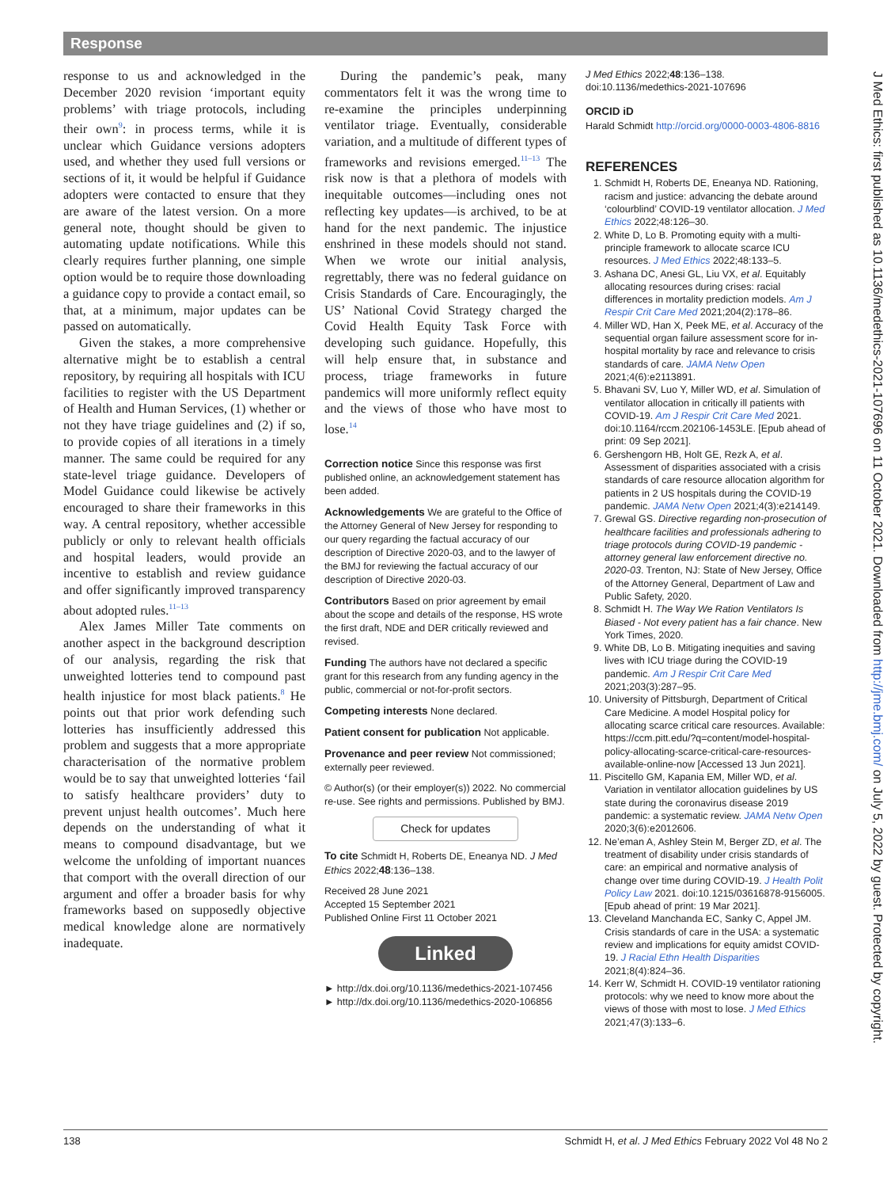Response
response to us and acknowledged in the December 2020 revision ‘important equity problems’ with triage protocols, including their own<sup>9</sup>: in process terms, while it is unclear which Guidance versions adopters used, and whether they used full versions or sections of it, it would be helpful if Guidance adopters were contacted to ensure that they are aware of the latest version. On a more general note, thought should be given to automating update notifications. While this clearly requires further planning, one simple option would be to require those downloading a guidance copy to provide a contact email, so that, at a minimum, major updates can be passed on automatically.
Given the stakes, a more comprehensive alternative might be to establish a central repository, by requiring all hospitals with ICU facilities to register with the US Department of Health and Human Services, (1) whether or not they have triage guidelines and (2) if so, to provide copies of all iterations in a timely manner. The same could be required for any state-level triage guidance. Developers of Model Guidance could likewise be actively encouraged to share their frameworks in this way. A central repository, whether accessible publicly or only to relevant health officials and hospital leaders, would provide an incentive to establish and review guidance and offer significantly improved transparency about adopted rules.<sup>11–13</sup>
Alex James Miller Tate comments on another aspect in the background description of our analysis, regarding the risk that unweighted lotteries tend to compound past health injustice for most black patients.<sup>8</sup> He points out that prior work defending such lotteries has insufficiently addressed this problem and suggests that a more appropriate characterisation of the normative problem would be to say that unweighted lotteries ‘fail to satisfy healthcare providers’ duty to prevent unjust health outcomes’. Much here depends on the understanding of what it means to compound disadvantage, but we welcome the unfolding of important nuances that comport with the overall direction of our argument and offer a broader basis for why frameworks based on supposedly objective medical knowledge alone are normatively inadequate.
During the pandemic’s peak, many commentators felt it was the wrong time to re-examine the principles underpinning ventilator triage. Eventually, considerable variation, and a multitude of different types of frameworks and revisions emerged.<sup>11–13</sup> The risk now is that a plethora of models with inequitable outcomes—including ones not reflecting key updates—is archived, to be at hand for the next pandemic. The injustice enshrined in these models should not stand. When we wrote our initial analysis, regrettably, there was no federal guidance on Crisis Standards of Care. Encouragingly, the US’ National Covid Strategy charged the Covid Health Equity Task Force with developing such guidance. Hopefully, this will help ensure that, in substance and process, triage frameworks in future pandemics will more uniformly reflect equity and the views of those who have most to lose.<sup>14</sup>
Correction notice Since this response was first published online, an acknowledgement statement has been added.
Acknowledgements We are grateful to the Office of the Attorney General of New Jersey for responding to our query regarding the factual accuracy of our description of Directive 2020-03, and to the lawyer of the BMJ for reviewing the factual accuracy of our description of Directive 2020-03.
Contributors Based on prior agreement by email about the scope and details of the response, HS wrote the first draft, NDE and DER critically reviewed and revised.
Funding The authors have not declared a specific grant for this research from any funding agency in the public, commercial or not-for-profit sectors.
Competing interests None declared.
Patient consent for publication Not applicable.
Provenance and peer review Not commissioned; externally peer reviewed.
© Author(s) (or their employer(s)) 2022. No commercial re-use. See rights and permissions. Published by BMJ.
Check for updates
To cite Schmidt H, Roberts DE, Eneanya ND. J Med Ethics 2022;48:136–138.
Received 28 June 2021
Accepted 15 September 2021
Published Online First 11 October 2021
Linked
► http://dx.doi.org/10.1136/medethics-2021-107456
► http://dx.doi.org/10.1136/medethics-2020-106856
J Med Ethics 2022;48:136–138.
doi:10.1136/medethics-2021-107696
ORCID iD
Harald Schmidt http://orcid.org/0000-0003-4806-8816
REFERENCES
1. Schmidt H, Roberts DE, Eneanya ND. Rationing, racism and justice: advancing the debate around ‘colourblind’ COVID-19 ventilator allocation. J Med Ethics 2022;48:126–30.
2. White D, Lo B. Promoting equity with a multi-principle framework to allocate scarce ICU resources. J Med Ethics 2022;48:133–5.
3. Ashana DC, Anesi GL, Liu VX, et al. Equitably allocating resources during crises: racial differences in mortality prediction models. Am J Respir Crit Care Med 2021;204(2):178–86.
4. Miller WD, Han X, Peek ME, et al. Accuracy of the sequential organ failure assessment score for in-hospital mortality by race and relevance to crisis standards of care. JAMA Netw Open 2021;4(6):e2113891.
5. Bhavani SV, Luo Y, Miller WD, et al. Simulation of ventilator allocation in critically ill patients with COVID-19. Am J Respir Crit Care Med 2021. doi:10.1164/rccm.202106-1453LE. [Epub ahead of print: 09 Sep 2021].
6. Gershengorn HB, Holt GE, Rezk A, et al. Assessment of disparities associated with a crisis standards of care resource allocation algorithm for patients in 2 US hospitals during the COVID-19 pandemic. JAMA Netw Open 2021;4(3):e214149.
7. Grewal GS. Directive regarding non-prosecution of healthcare facilities and professionals adhering to triage protocols during COVID-19 pandemic - attorney general law enforcement directive no. 2020-03. Trenton, NJ: State of New Jersey, Office of the Attorney General, Department of Law and Public Safety, 2020.
8. Schmidt H. The Way We Ration Ventilators Is Biased - Not every patient has a fair chance. New York Times, 2020.
9. White DB, Lo B. Mitigating inequities and saving lives with ICU triage during the COVID-19 pandemic. Am J Respir Crit Care Med 2021;203(3):287–95.
10. University of Pittsburgh, Department of Critical Care Medicine. A model Hospital policy for allocating scarce critical care resources. Available: https://ccm.pitt.edu/?q=content/model-hospital-policy-allocating-scarce-critical-care-resources-available-online-now [Accessed 13 Jun 2021].
11. Piscitello GM, Kapania EM, Miller WD, et al. Variation in ventilator allocation guidelines by US state during the coronavirus disease 2019 pandemic: a systematic review. JAMA Netw Open 2020;3(6):e2012606.
12. Ne’eman A, Ashley Stein M, Berger ZD, et al. The treatment of disability under crisis standards of care: an empirical and normative analysis of change over time during COVID-19. J Health Polit Policy Law 2021. doi:10.1215/03616878-9156005. [Epub ahead of print: 19 Mar 2021].
13. Cleveland Manchanda EC, Sanky C, Appel JM. Crisis standards of care in the USA: a systematic review and implications for equity amidst COVID-19. J Racial Ethn Health Disparities 2021;8(4):824–36.
14. Kerr W, Schmidt H. COVID-19 ventilator rationing protocols: why we need to know more about the views of those with most to lose. J Med Ethics 2021;47(3):133–6.
J Med Ethics: first published as 10.1136/medethics-2021-107696 on 11 October 2021. Downloaded from http://jme.bmj.com/ on July 5, 2022 by guest. Protected by copyright.
138 Schmidt H, et al. J Med Ethics February 2022 Vol 48 No 2